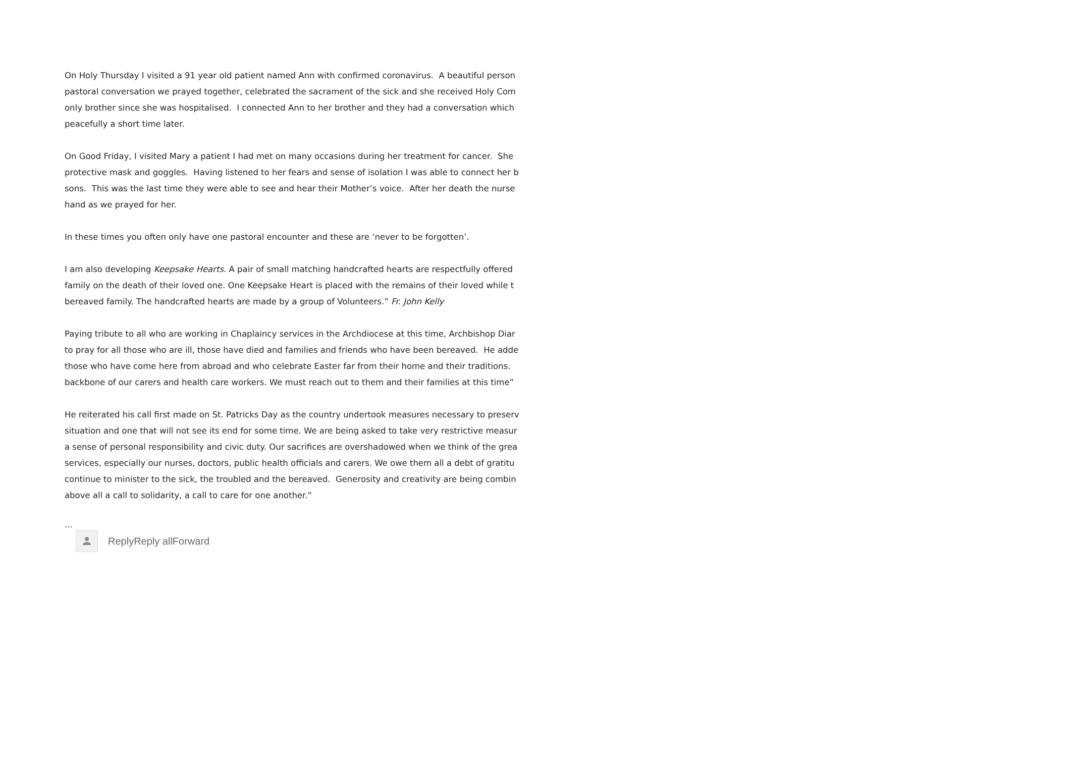On Holy Thursday I visited a 91 year old patient named Ann with confirmed coronavirus. A beautiful person
pastoral conversation we prayed together, celebrated the sacrament of the sick and she received Holy Com
only brother since she was hospitalised. I connected Ann to her brother and they had a conversation which
peacefully a short time later.
On Good Friday, I visited Mary a patient I had met on many occasions during her treatment for cancer. She
protective mask and goggles. Having listened to her fears and sense of isolation I was able to connect her b
sons. This was the last time they were able to see and hear their Mother’s voice. After her death the nurse
hand as we prayed for her.
In these times you often only have one pastoral encounter and these are ‘never to be forgotten’.
I am also developing Keepsake Hearts. A pair of small matching handcrafted hearts are respectfully offered
family on the death of their loved one. One Keepsake Heart is placed with the remains of their loved while t
bereaved family. The handcrafted hearts are made by a group of Volunteers.” Fr. John Kelly
Paying tribute to all who are working in Chaplaincy services in the Archdiocese at this time, Archbishop Diar
to pray for all those who are ill, those have died and families and friends who have been bereaved. He adde
those who have come here from abroad and who celebrate Easter far from their home and their traditions.
backbone of our carers and health care workers. We must reach out to them and their families at this time”
He reiterated his call first made on St. Patricks Day as the country undertook measures necessary to preserv
situation and one that will not see its end for some time. We are being asked to take very restrictive measur
a sense of personal responsibility and civic duty. Our sacrifices are overshadowed when we think of the grea
services, especially our nurses, doctors, public health officials and carers. We owe them all a debt of gratitu
continue to minister to the sick, the troubled and the bereaved. Generosity and creativity are being combin
above all a call to solidarity, a call to care for one another.”
...
ReplyReply allForward